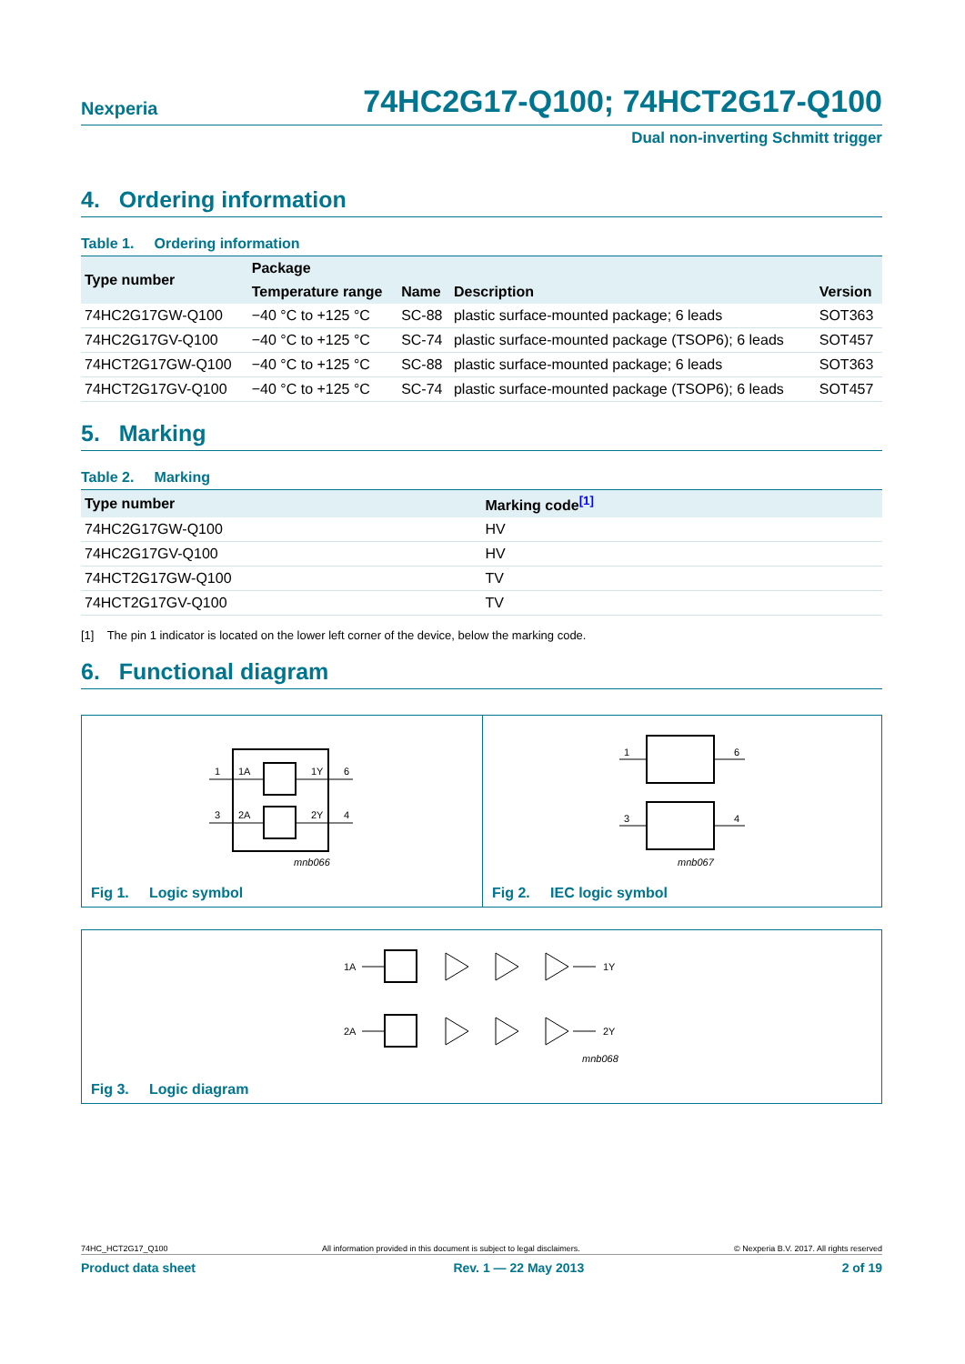Nexperia
74HC2G17-Q100; 74HCT2G17-Q100
Dual non-inverting Schmitt trigger
4. Ordering information
Table 1. Ordering information
| Type number | Package | | | |
| --- | --- | --- | --- | --- |
| | Temperature range | Name | Description | Version |
| 74HC2G17GW-Q100 | −40 °C to +125 °C | SC-88 | plastic surface-mounted package; 6 leads | SOT363 |
| 74HC2G17GV-Q100 | −40 °C to +125 °C | SC-74 | plastic surface-mounted package (TSOP6); 6 leads | SOT457 |
| 74HCT2G17GW-Q100 | −40 °C to +125 °C | SC-88 | plastic surface-mounted package; 6 leads | SOT363 |
| 74HCT2G17GV-Q100 | −40 °C to +125 °C | SC-74 | plastic surface-mounted package (TSOP6); 6 leads | SOT457 |
5. Marking
Table 2. Marking
| Type number | Marking code<sup>[1]</sup> |
| --- | --- |
| 74HC2G17GW-Q100 | HV |
| 74HC2G17GV-Q100 | HV |
| 74HCT2G17GW-Q100 | TV |
| 74HCT2G17GV-Q100 | TV |
[1] The pin 1 indicator is located on the lower left corner of the device, below the marking code.
6. Functional diagram
1
1A
1Y
6
3
2A
2Y
4
mnb066
Fig 1. Logic symbol
1
6
3
4
mnb067
Fig 2. IEC logic symbol
1A
1Y
2A
2Y
mnb068
Fig 3. Logic diagram
74HC_HCT2G17_Q100 All information provided in this document is subject to legal disclaimers. © Nexperia B.V. 2017. All rights reserved
Product data sheet Rev. 1 — 22 May 2013 2 of 19